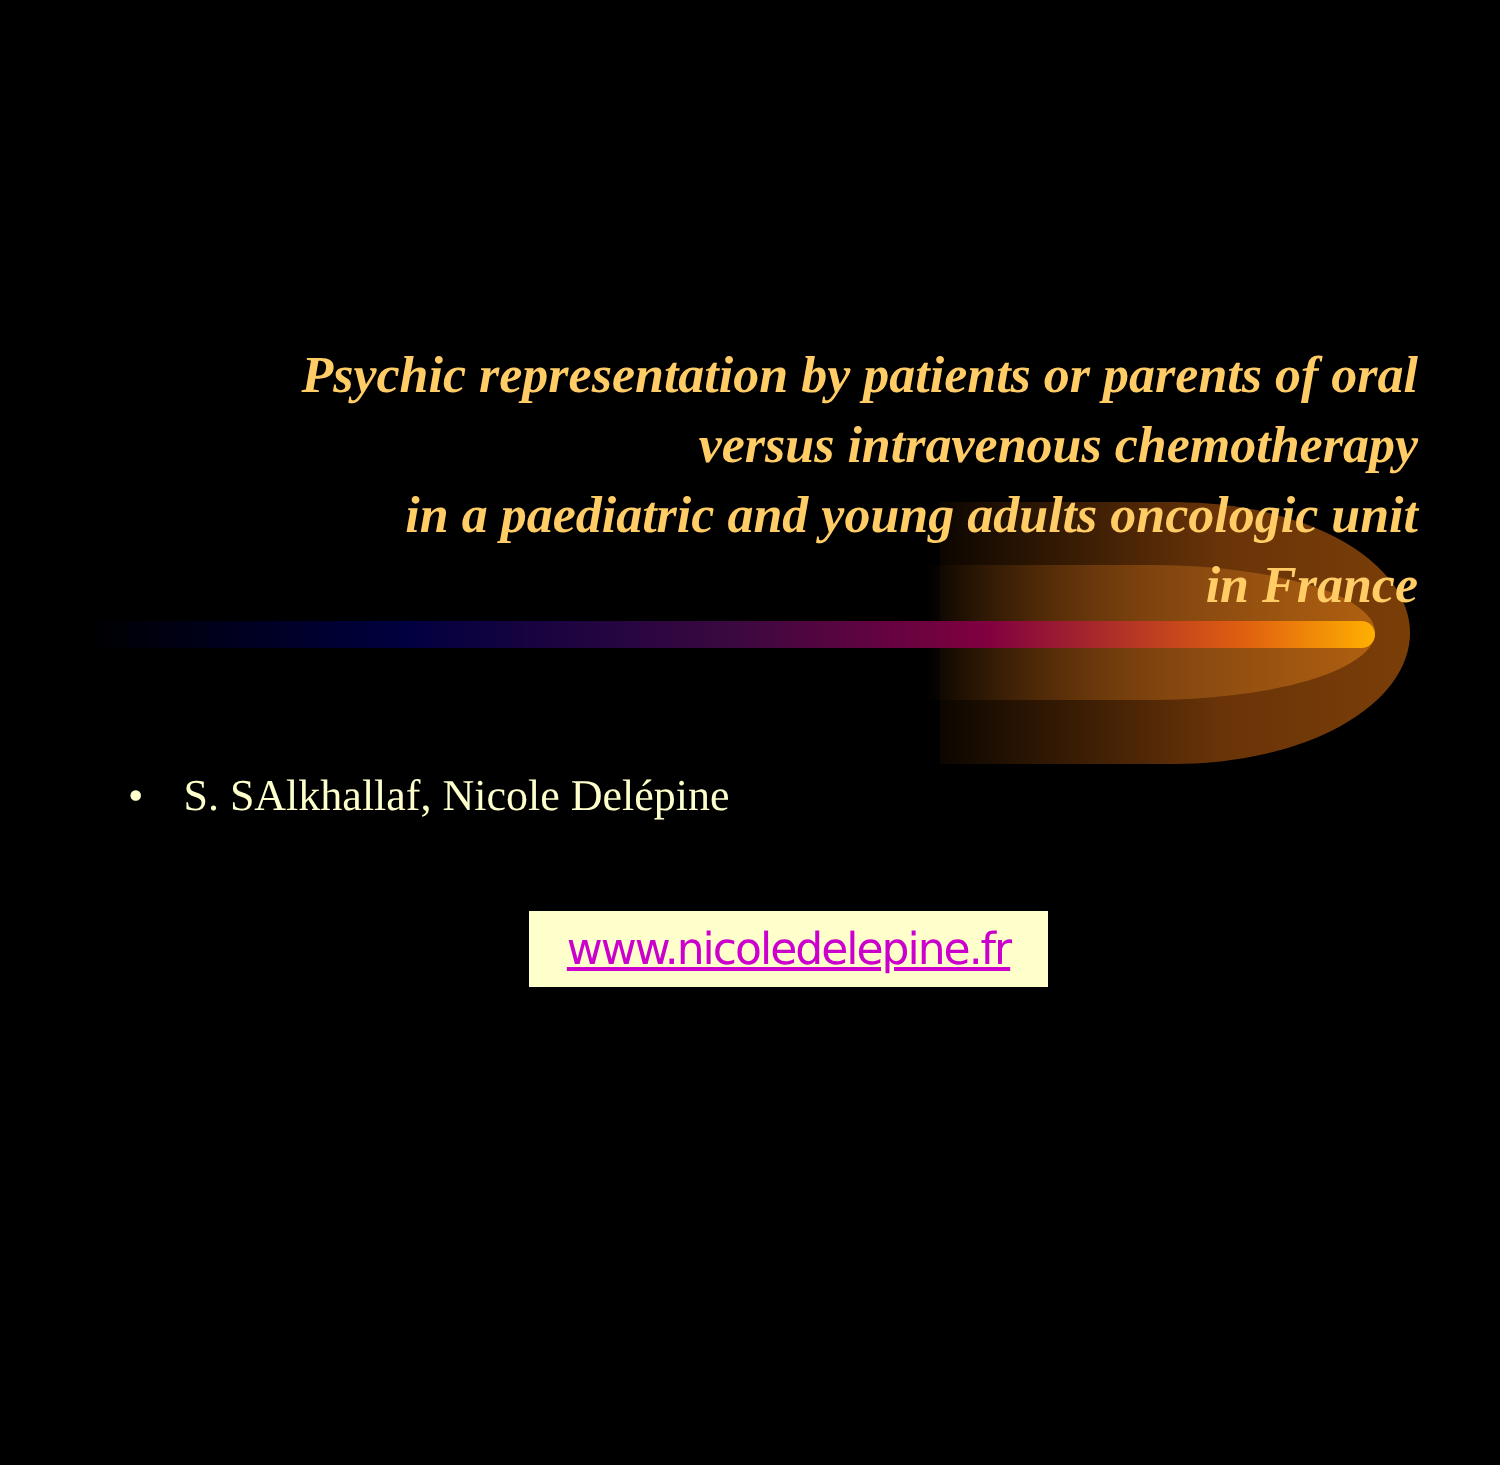Psychic representation by patients or parents of oral
versus intravenous chemotherapy
in a paediatric and young adults oncologic unit
in France
• S. SAlkhallaf, Nicole Delépine
www.nicoledelepine.fr